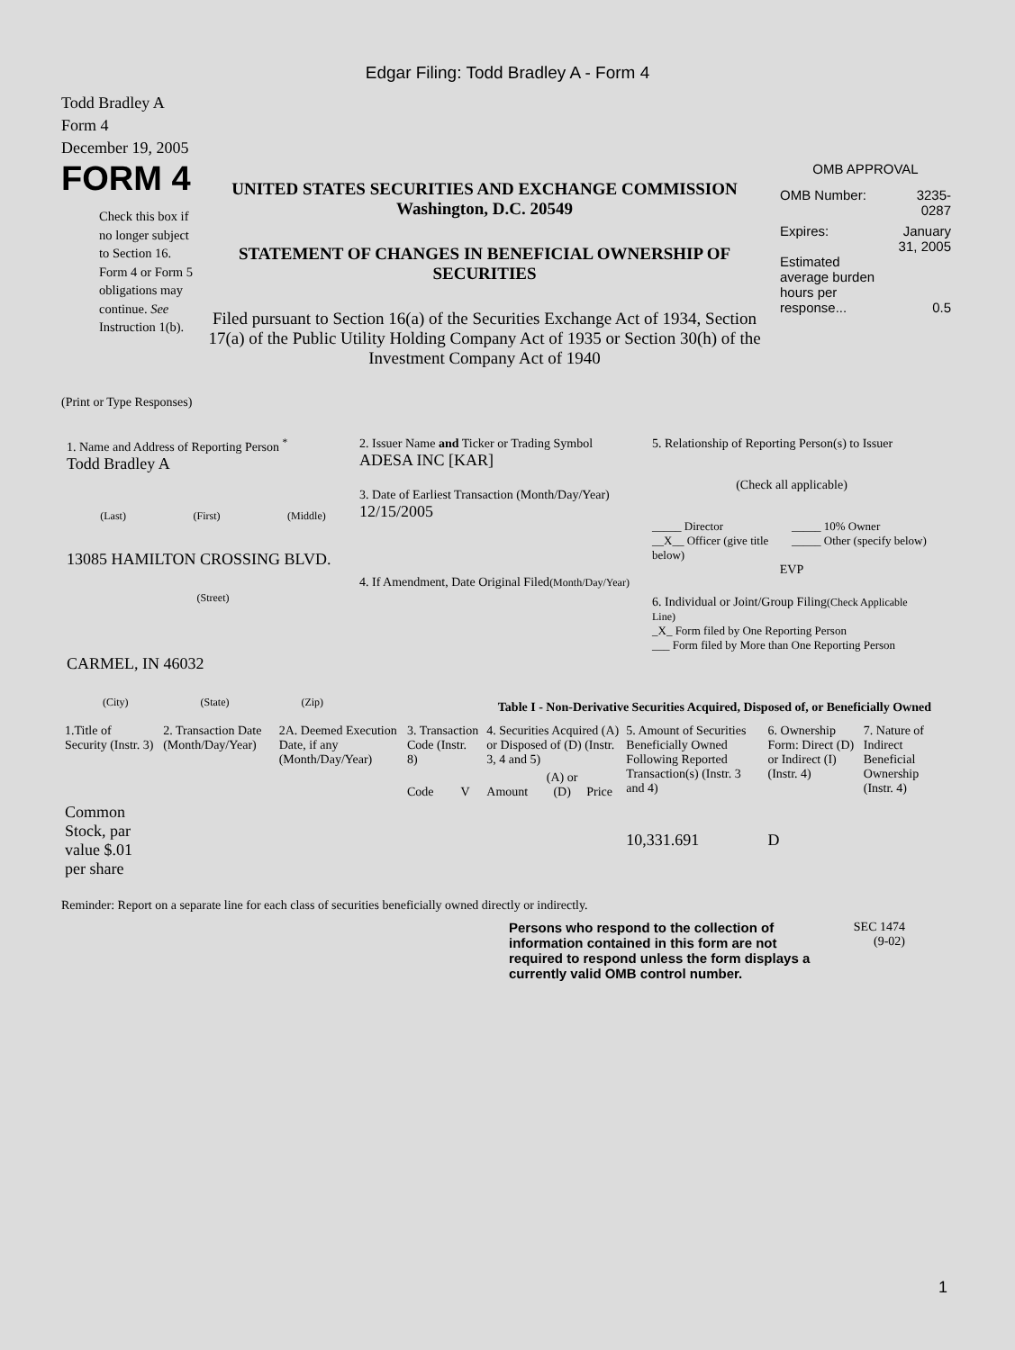Edgar Filing: Todd Bradley A - Form 4
Todd Bradley A
Form 4
December 19, 2005
FORM 4
Check this box if no longer subject to Section 16. Form 4 or Form 5 obligations may continue. See Instruction 1(b).
UNITED STATES SECURITIES AND EXCHANGE COMMISSION
Washington, D.C. 20549
STATEMENT OF CHANGES IN BENEFICIAL OWNERSHIP OF SECURITIES
Filed pursuant to Section 16(a) of the Securities Exchange Act of 1934, Section 17(a) of the Public Utility Holding Company Act of 1935 or Section 30(h) of the Investment Company Act of 1940
OMB APPROVAL
| OMB Number: | 3235-0287 |
| Expires: | January 31, 2005 |
| Estimated average burden hours per response... | 0.5 |
(Print or Type Responses)
1. Name and Address of Reporting Person <sup>*</sup>
Todd Bradley A
(Last) (First) (Middle)
13085 HAMILTON CROSSING BLVD.
(Street)
CARMEL, IN 46032
(City) (State) (Zip)
2. Issuer Name and Ticker or Trading Symbol
ADESA INC [KAR]
3. Date of Earliest Transaction (Month/Day/Year)
12/15/2005
4. If Amendment, Date Original Filed(Month/Day/Year)
5. Relationship of Reporting Person(s) to Issuer
(Check all applicable)
_____ Director
__X__ Officer (give title below)
_____ 10% Owner
_____ Other (specify below)
EVP
6. Individual or Joint/Group Filing(Check Applicable Line)
_X_ Form filed by One Reporting Person
___ Form filed by More than One Reporting Person
Table I - Non-Derivative Securities Acquired, Disposed of, or Beneficially Owned
| 1.Title of Security (Instr. 3) | 2. Transaction Date (Month/Day/Year) | 2A. Deemed Execution Date, if any (Month/Day/Year) | 3. Transaction Code (Instr. 8) | | 4. Securities Acquired (A) or Disposed of (D) (Instr. 3, 4 and 5) | | | 5. Amount of Securities Beneficially Owned Following Reported Transaction(s) (Instr. 3 and 4) | 6. Ownership Form: Direct (D) or Indirect (I) (Instr. 4) | 7. Nature of Indirect Beneficial Ownership (Instr. 4) |
| --- | --- | --- | --- | --- | --- | --- | --- | --- | --- | --- |
| | | | Code | V | Amount | (A) or (D) | Price | | | |
| Common Stock, par value $.01 per share | | | | | | | | 10,331.691 | D | |
Reminder: Report on a separate line for each class of securities beneficially owned directly or indirectly.
Persons who respond to the collection of information contained in this form are not required to respond unless the form displays a currently valid OMB control number.
SEC 1474
(9-02)
1